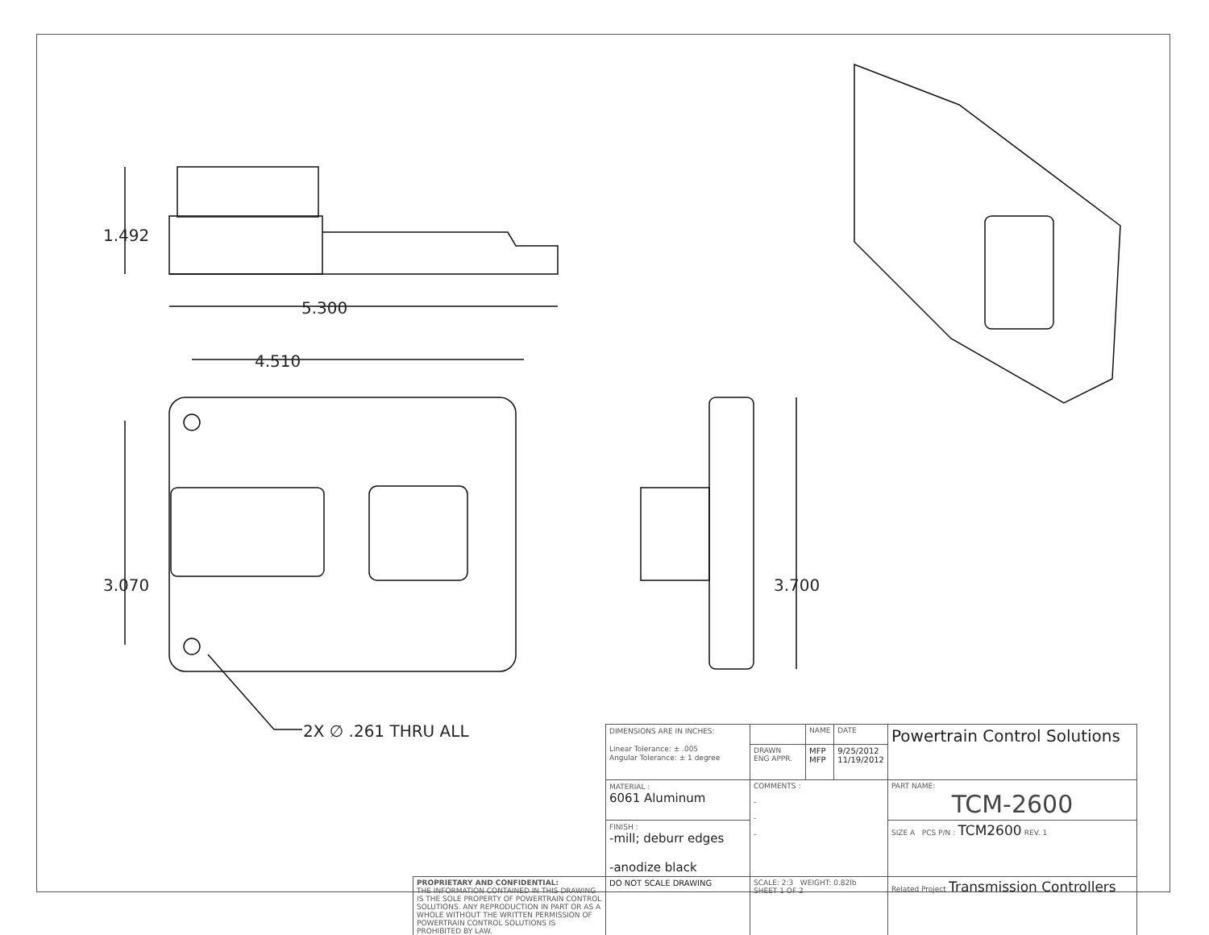1.492
5.300
4.510
3.070 3.700
2X ∅ .261 THRU ALL
| | DIMENSIONS ARE IN INCHES: Linear Tolerance: ± .005 Angular Tolerance: ± 1 degree | | NAME | DATE | Powertrain Control Solutions |
| | | DRAWN ENG APPR. | MFP MFP | 9/25/2012 11/19/2012 | |
| | MATERIAL : 6061 Aluminum | COMMENTS : - - - | | | PART NAME: TCM-2600 |
| | FINISH : -mill; deburr edges -anodize black | | | | SIZE A PCS P/N : TCM2600 REV. 1 |
| PROPRIETARY AND CONFIDENTIAL: THE INFORMATION CONTAINED IN THIS DRAWING IS THE SOLE PROPERTY OF POWERTRAIN CONTROL SOLUTIONS. ANY REPRODUCTION IN PART OR AS A WHOLE WITHOUT THE WRITTEN PERMISSION OF POWERTRAIN CONTROL SOLUTIONS IS PROHIBITED BY LAW. | DO NOT SCALE DRAWING | SCALE: 2:3 WEIGHT: 0.82lb SHEET 1 OF 2 | | | Related Project Transmission Controllers |